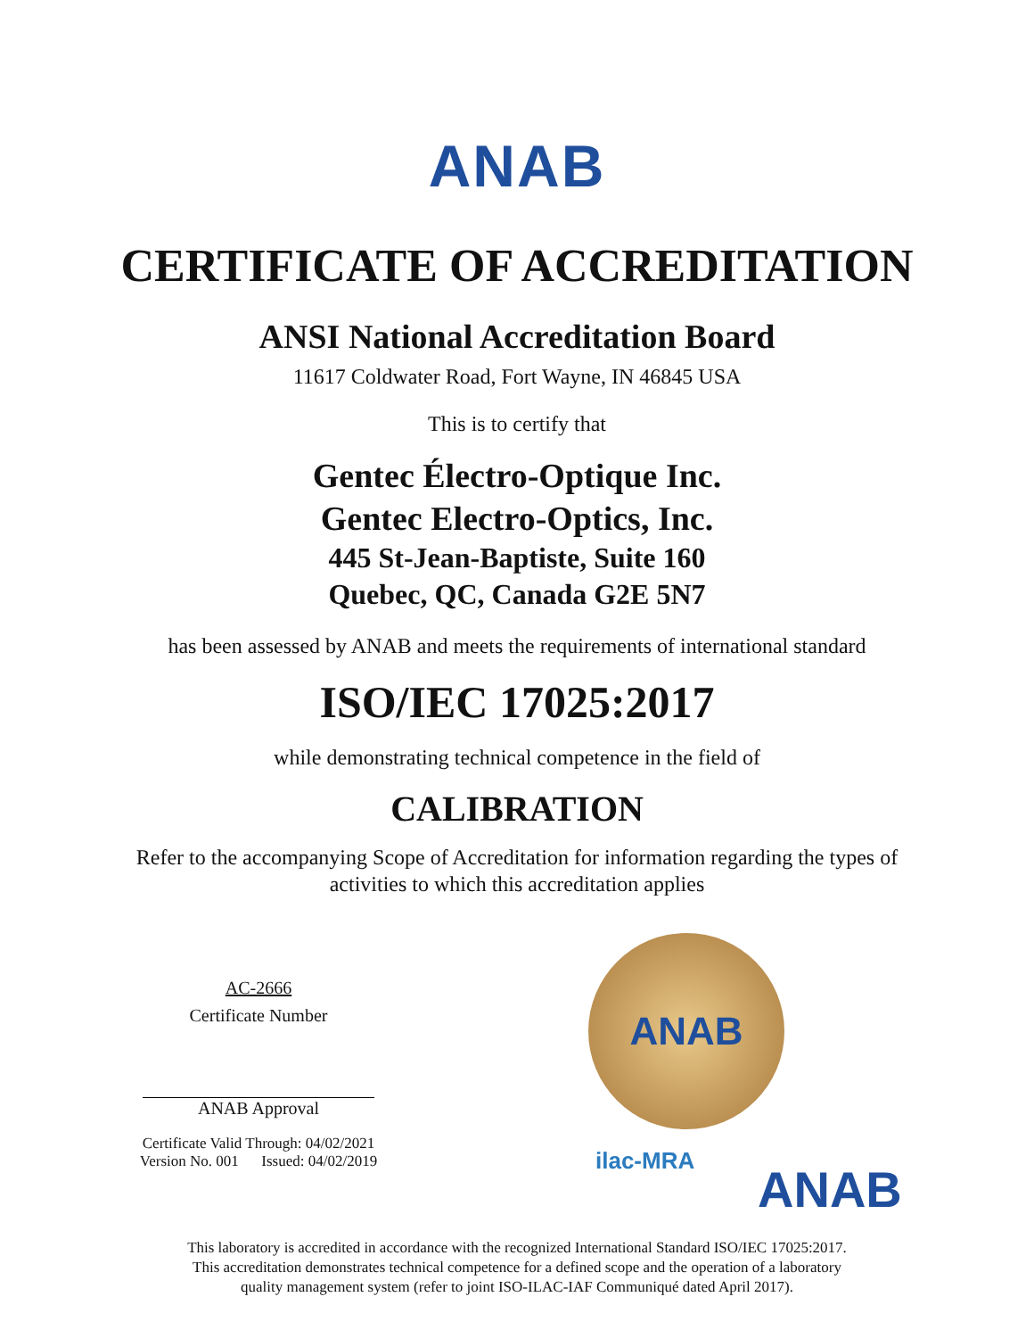ANAB
CERTIFICATE OF ACCREDITATION
ANSI National Accreditation Board
11617 Coldwater Road, Fort Wayne, IN 46845 USA
This is to certify that
Gentec Électro-Optique Inc.
Gentec Electro-Optics, Inc.
445 St-Jean-Baptiste, Suite 160
Quebec, QC, Canada G2E 5N7
has been assessed by ANAB and meets the requirements of international standard
ISO/IEC 17025:2017
while demonstrating technical competence in the field of
CALIBRATION
Refer to the accompanying Scope of Accreditation for information regarding the types of
activities to which this accreditation applies
AC-2666
Certificate Number
ANAB Approval
Certificate Valid Through: 04/02/2021
Version No. 001 Issued: 04/02/2019
ANAB
ilac-MRA ANAB
This laboratory is accredited in accordance with the recognized International Standard ISO/IEC 17025:2017.
This accreditation demonstrates technical competence for a defined scope and the operation of a laboratory
quality management system (refer to joint ISO-ILAC-IAF Communiqué dated April 2017).